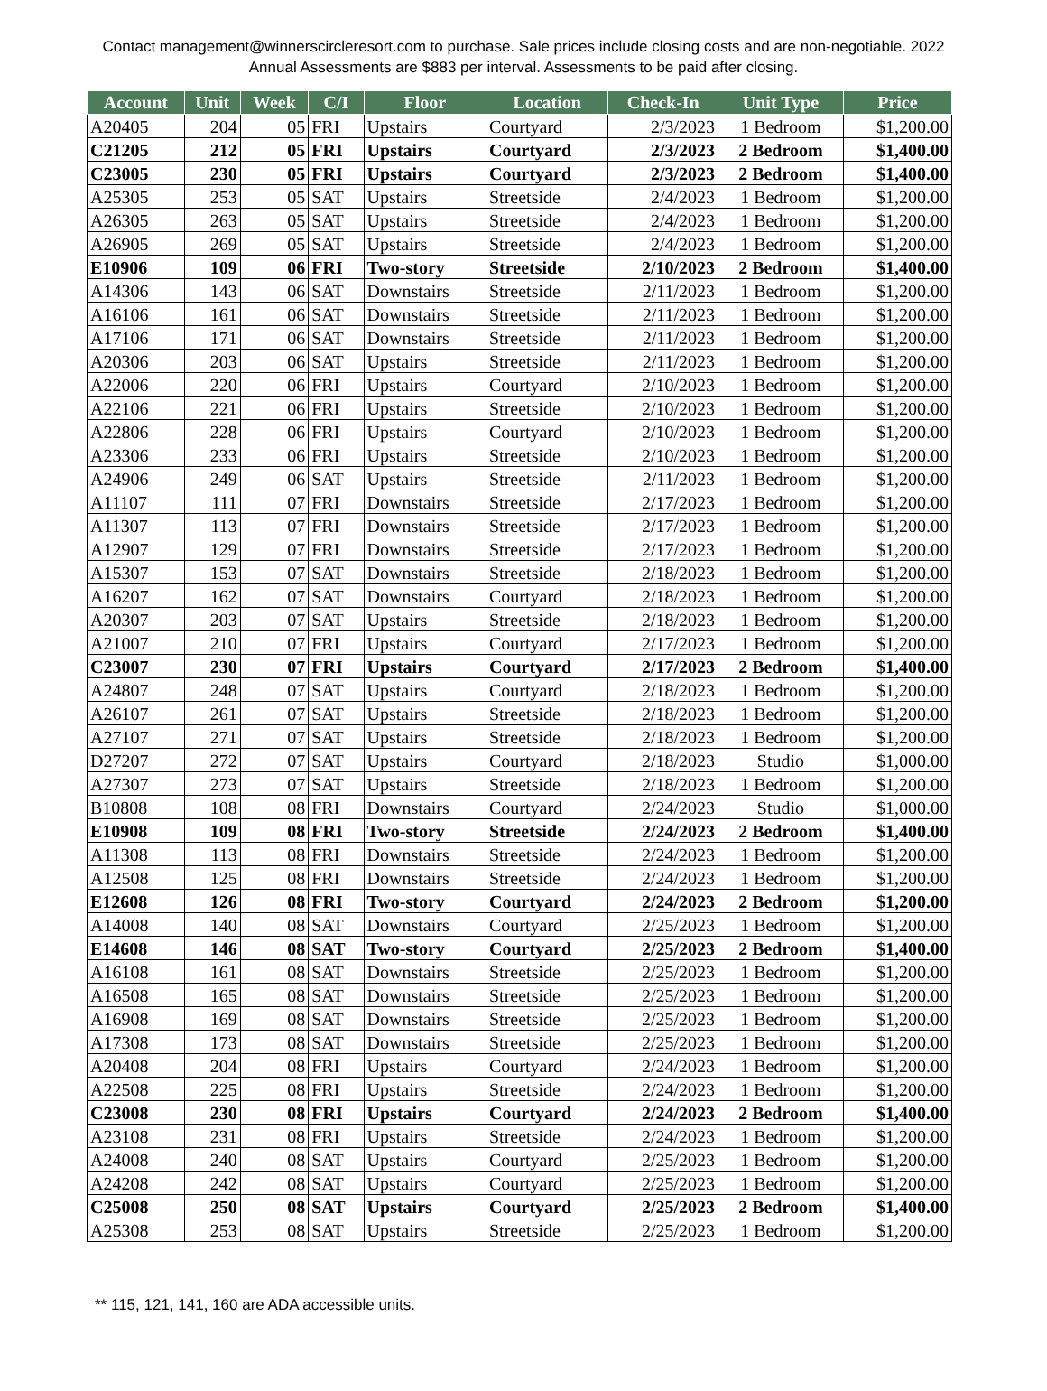Contact management@winnerscircleresort.com to purchase. Sale prices include closing costs and are non-negotiable. 2022 Annual Assessments are $883 per interval. Assessments to be paid after closing.
| Account | Unit | Week | C/I | Floor | Location | Check-In | Unit Type | Price |
| --- | --- | --- | --- | --- | --- | --- | --- | --- |
| A20405 | 204 | 05 | FRI | Upstairs | Courtyard | 2/3/2023 | 1 Bedroom | $1,200.00 |
| C21205 | 212 | 05 | FRI | Upstairs | Courtyard | 2/3/2023 | 2 Bedroom | $1,400.00 |
| C23005 | 230 | 05 | FRI | Upstairs | Courtyard | 2/3/2023 | 2 Bedroom | $1,400.00 |
| A25305 | 253 | 05 | SAT | Upstairs | Streetside | 2/4/2023 | 1 Bedroom | $1,200.00 |
| A26305 | 263 | 05 | SAT | Upstairs | Streetside | 2/4/2023 | 1 Bedroom | $1,200.00 |
| A26905 | 269 | 05 | SAT | Upstairs | Streetside | 2/4/2023 | 1 Bedroom | $1,200.00 |
| E10906 | 109 | 06 | FRI | Two-story | Streetside | 2/10/2023 | 2 Bedroom | $1,400.00 |
| A14306 | 143 | 06 | SAT | Downstairs | Streetside | 2/11/2023 | 1 Bedroom | $1,200.00 |
| A16106 | 161 | 06 | SAT | Downstairs | Streetside | 2/11/2023 | 1 Bedroom | $1,200.00 |
| A17106 | 171 | 06 | SAT | Downstairs | Streetside | 2/11/2023 | 1 Bedroom | $1,200.00 |
| A20306 | 203 | 06 | SAT | Upstairs | Streetside | 2/11/2023 | 1 Bedroom | $1,200.00 |
| A22006 | 220 | 06 | FRI | Upstairs | Courtyard | 2/10/2023 | 1 Bedroom | $1,200.00 |
| A22106 | 221 | 06 | FRI | Upstairs | Streetside | 2/10/2023 | 1 Bedroom | $1,200.00 |
| A22806 | 228 | 06 | FRI | Upstairs | Courtyard | 2/10/2023 | 1 Bedroom | $1,200.00 |
| A23306 | 233 | 06 | FRI | Upstairs | Streetside | 2/10/2023 | 1 Bedroom | $1,200.00 |
| A24906 | 249 | 06 | SAT | Upstairs | Streetside | 2/11/2023 | 1 Bedroom | $1,200.00 |
| A11107 | 111 | 07 | FRI | Downstairs | Streetside | 2/17/2023 | 1 Bedroom | $1,200.00 |
| A11307 | 113 | 07 | FRI | Downstairs | Streetside | 2/17/2023 | 1 Bedroom | $1,200.00 |
| A12907 | 129 | 07 | FRI | Downstairs | Streetside | 2/17/2023 | 1 Bedroom | $1,200.00 |
| A15307 | 153 | 07 | SAT | Downstairs | Streetside | 2/18/2023 | 1 Bedroom | $1,200.00 |
| A16207 | 162 | 07 | SAT | Downstairs | Courtyard | 2/18/2023 | 1 Bedroom | $1,200.00 |
| A20307 | 203 | 07 | SAT | Upstairs | Streetside | 2/18/2023 | 1 Bedroom | $1,200.00 |
| A21007 | 210 | 07 | FRI | Upstairs | Courtyard | 2/17/2023 | 1 Bedroom | $1,200.00 |
| C23007 | 230 | 07 | FRI | Upstairs | Courtyard | 2/17/2023 | 2 Bedroom | $1,400.00 |
| A24807 | 248 | 07 | SAT | Upstairs | Courtyard | 2/18/2023 | 1 Bedroom | $1,200.00 |
| A26107 | 261 | 07 | SAT | Upstairs | Streetside | 2/18/2023 | 1 Bedroom | $1,200.00 |
| A27107 | 271 | 07 | SAT | Upstairs | Streetside | 2/18/2023 | 1 Bedroom | $1,200.00 |
| D27207 | 272 | 07 | SAT | Upstairs | Courtyard | 2/18/2023 | Studio | $1,000.00 |
| A27307 | 273 | 07 | SAT | Upstairs | Streetside | 2/18/2023 | 1 Bedroom | $1,200.00 |
| B10808 | 108 | 08 | FRI | Downstairs | Courtyard | 2/24/2023 | Studio | $1,000.00 |
| E10908 | 109 | 08 | FRI | Two-story | Streetside | 2/24/2023 | 2 Bedroom | $1,400.00 |
| A11308 | 113 | 08 | FRI | Downstairs | Streetside | 2/24/2023 | 1 Bedroom | $1,200.00 |
| A12508 | 125 | 08 | FRI | Downstairs | Streetside | 2/24/2023 | 1 Bedroom | $1,200.00 |
| E12608 | 126 | 08 | FRI | Two-story | Courtyard | 2/24/2023 | 2 Bedroom | $1,200.00 |
| A14008 | 140 | 08 | SAT | Downstairs | Courtyard | 2/25/2023 | 1 Bedroom | $1,200.00 |
| E14608 | 146 | 08 | SAT | Two-story | Courtyard | 2/25/2023 | 2 Bedroom | $1,400.00 |
| A16108 | 161 | 08 | SAT | Downstairs | Streetside | 2/25/2023 | 1 Bedroom | $1,200.00 |
| A16508 | 165 | 08 | SAT | Downstairs | Streetside | 2/25/2023 | 1 Bedroom | $1,200.00 |
| A16908 | 169 | 08 | SAT | Downstairs | Streetside | 2/25/2023 | 1 Bedroom | $1,200.00 |
| A17308 | 173 | 08 | SAT | Downstairs | Streetside | 2/25/2023 | 1 Bedroom | $1,200.00 |
| A20408 | 204 | 08 | FRI | Upstairs | Courtyard | 2/24/2023 | 1 Bedroom | $1,200.00 |
| A22508 | 225 | 08 | FRI | Upstairs | Streetside | 2/24/2023 | 1 Bedroom | $1,200.00 |
| C23008 | 230 | 08 | FRI | Upstairs | Courtyard | 2/24/2023 | 2 Bedroom | $1,400.00 |
| A23108 | 231 | 08 | FRI | Upstairs | Streetside | 2/24/2023 | 1 Bedroom | $1,200.00 |
| A24008 | 240 | 08 | SAT | Upstairs | Courtyard | 2/25/2023 | 1 Bedroom | $1,200.00 |
| A24208 | 242 | 08 | SAT | Upstairs | Courtyard | 2/25/2023 | 1 Bedroom | $1,200.00 |
| C25008 | 250 | 08 | SAT | Upstairs | Courtyard | 2/25/2023 | 2 Bedroom | $1,400.00 |
| A25308 | 253 | 08 | SAT | Upstairs | Streetside | 2/25/2023 | 1 Bedroom | $1,200.00 |
** 115, 121, 141, 160 are ADA accessible units.